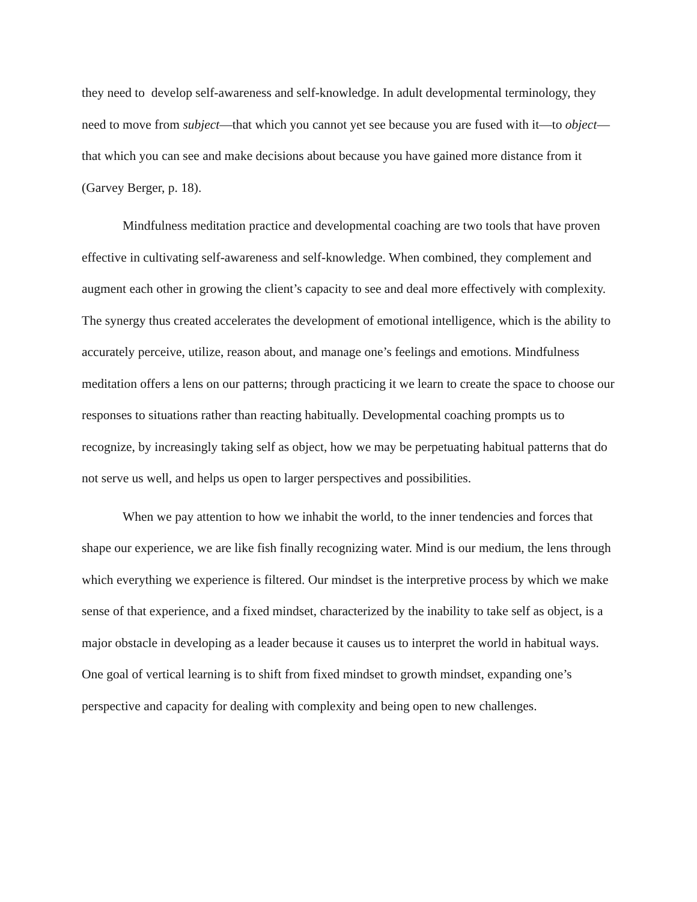they need to develop self-awareness and self-knowledge. In adult developmental terminology, they need to move from subject—that which you cannot yet see because you are fused with it—to object—that which you can see and make decisions about because you have gained more distance from it (Garvey Berger, p. 18).
Mindfulness meditation practice and developmental coaching are two tools that have proven effective in cultivating self-awareness and self-knowledge. When combined, they complement and augment each other in growing the client’s capacity to see and deal more effectively with complexity. The synergy thus created accelerates the development of emotional intelligence, which is the ability to accurately perceive, utilize, reason about, and manage one’s feelings and emotions. Mindfulness meditation offers a lens on our patterns; through practicing it we learn to create the space to choose our responses to situations rather than reacting habitually. Developmental coaching prompts us to recognize, by increasingly taking self as object, how we may be perpetuating habitual patterns that do not serve us well, and helps us open to larger perspectives and possibilities.
When we pay attention to how we inhabit the world, to the inner tendencies and forces that shape our experience, we are like fish finally recognizing water. Mind is our medium, the lens through which everything we experience is filtered. Our mindset is the interpretive process by which we make sense of that experience, and a fixed mindset, characterized by the inability to take self as object, is a major obstacle in developing as a leader because it causes us to interpret the world in habitual ways. One goal of vertical learning is to shift from fixed mindset to growth mindset, expanding one’s perspective and capacity for dealing with complexity and being open to new challenges.